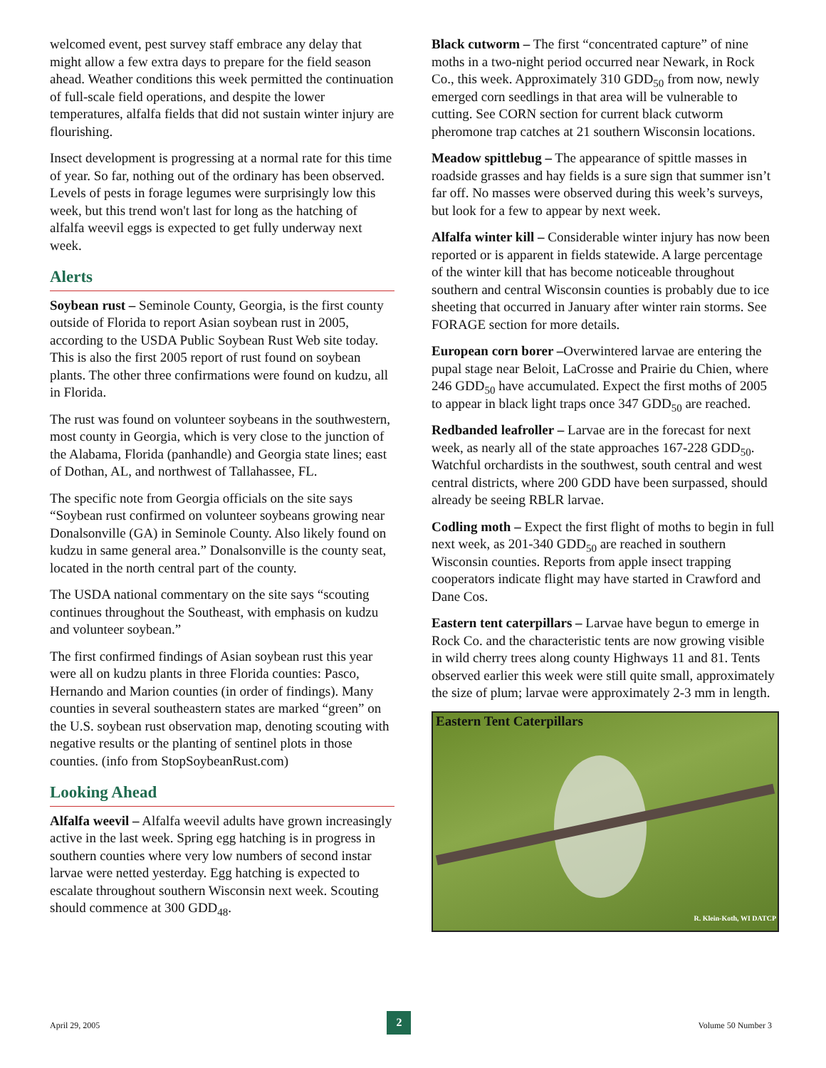welcomed event, pest survey staff embrace any delay that might allow a few extra days to prepare for the field season ahead. Weather conditions this week permitted the continuation of full-scale field operations, and despite the lower temperatures, alfalfa fields that did not sustain winter injury are flourishing.
Insect development is progressing at a normal rate for this time of year. So far, nothing out of the ordinary has been observed. Levels of pests in forage legumes were surprisingly low this week, but this trend won't last for long as the hatching of alfalfa weevil eggs is expected to get fully underway next week.
Alerts
Soybean rust – Seminole County, Georgia, is the first county outside of Florida to report Asian soybean rust in 2005, according to the USDA Public Soybean Rust Web site today. This is also the first 2005 report of rust found on soybean plants. The other three confirmations were found on kudzu, all in Florida.
The rust was found on volunteer soybeans in the southwestern, most county in Georgia, which is very close to the junction of the Alabama, Florida (panhandle) and Georgia state lines; east of Dothan, AL, and northwest of Tallahassee, FL.
The specific note from Georgia officials on the site says “Soybean rust confirmed on volunteer soybeans growing near Donalsonville (GA) in Seminole County. Also likely found on kudzu in same general area.” Donalsonville is the county seat, located in the north central part of the county.
The USDA national commentary on the site says “scouting continues throughout the Southeast, with emphasis on kudzu and volunteer soybean.”
The first confirmed findings of Asian soybean rust this year were all on kudzu plants in three Florida counties: Pasco, Hernando and Marion counties (in order of findings). Many counties in several southeastern states are marked “green” on the U.S. soybean rust observation map, denoting scouting with negative results or the planting of sentinel plots in those counties. (info from StopSoybeanRust.com)
Looking Ahead
Alfalfa weevil – Alfalfa weevil adults have grown increasingly active in the last week. Spring egg hatching is in progress in southern counties where very low numbers of second instar larvae were netted yesterday. Egg hatching is expected to escalate throughout southern Wisconsin next week. Scouting should commence at 300 GDD<sub>48</sub>.
Black cutworm – The first “concentrated capture” of nine moths in a two-night period occurred near Newark, in Rock Co., this week. Approximately 310 GDD<sub>50</sub> from now, newly emerged corn seedlings in that area will be vulnerable to cutting. See CORN section for current black cutworm pheromone trap catches at 21 southern Wisconsin locations.
Meadow spittlebug – The appearance of spittle masses in roadside grasses and hay fields is a sure sign that summer isn’t far off. No masses were observed during this week’s surveys, but look for a few to appear by next week.
Alfalfa winter kill – Considerable winter injury has now been reported or is apparent in fields statewide. A large percentage of the winter kill that has become noticeable throughout southern and central Wisconsin counties is probably due to ice sheeting that occurred in January after winter rain storms. See FORAGE section for more details.
European corn borer –Overwintered larvae are entering the pupal stage near Beloit, LaCrosse and Prairie du Chien, where 246 GDD<sub>50</sub> have accumulated. Expect the first moths of 2005 to appear in black light traps once 347 GDD<sub>50</sub> are reached.
Redbanded leafroller – Larvae are in the forecast for next week, as nearly all of the state approaches 167-228 GDD<sub>50</sub>. Watchful orchardists in the southwest, south central and west central districts, where 200 GDD have been surpassed, should already be seeing RBLR larvae.
Codling moth – Expect the first flight of moths to begin in full next week, as 201-340 GDD<sub>50</sub> are reached in southern Wisconsin counties. Reports from apple insect trapping cooperators indicate flight may have started in Crawford and Dane Cos.
Eastern tent caterpillars – Larvae have begun to emerge in Rock Co. and the characteristic tents are now growing visible in wild cherry trees along county Highways 11 and 81. Tents observed earlier this week were still quite small, approximately the size of plum; larvae were approximately 2-3 mm in length.
Eastern Tent Caterpillars
R. Klein-Koth, WI DATCP
April 29, 2005 2 Volume 50 Number 3